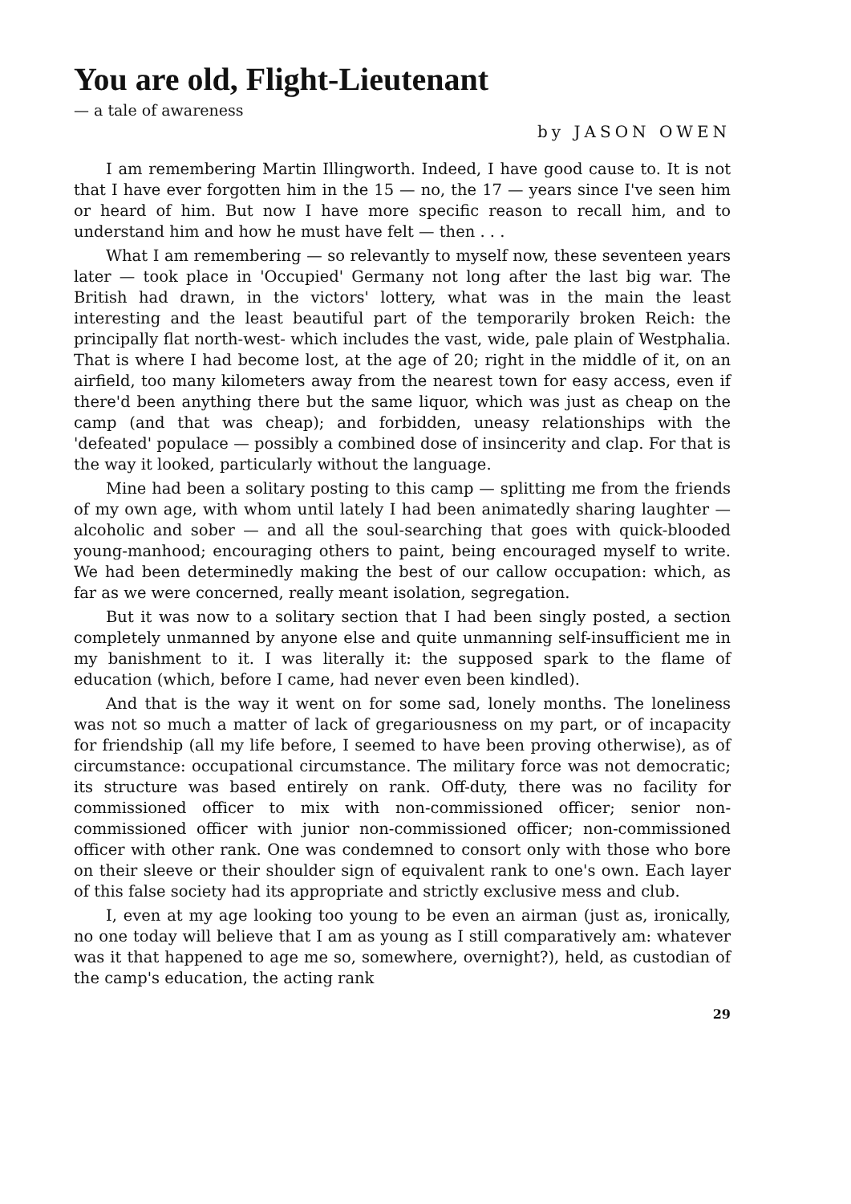You are old, Flight-Lieutenant
— a tale of awareness
by JASON OWEN
I am remembering Martin Illingworth. Indeed, I have good cause to. It is not that I have ever forgotten him in the 15 — no, the 17 — years since I've seen him or heard of him. But now I have more specific reason to recall him, and to understand him and how he must have felt — then . . .
What I am remembering — so relevantly to myself now, these seventeen years later — took place in 'Occupied' Germany not long after the last big war. The British had drawn, in the victors' lottery, what was in the main the least interesting and the least beautiful part of the temporarily broken Reich: the principally flat north-west- which includes the vast, wide, pale plain of Westphalia. That is where I had become lost, at the age of 20; right in the middle of it, on an airfield, too many kilometers away from the nearest town for easy access, even if there'd been anything there but the same liquor, which was just as cheap on the camp (and that was cheap); and forbidden, uneasy relationships with the 'defeated' populace — possibly a combined dose of insincerity and clap. For that is the way it looked, particularly without the language.
Mine had been a solitary posting to this camp — splitting me from the friends of my own age, with whom until lately I had been animatedly sharing laughter — alcoholic and sober — and all the soul-searching that goes with quick-blooded young-manhood; encouraging others to paint, being encouraged myself to write. We had been determinedly making the best of our callow occupation: which, as far as we were concerned, really meant isolation, segregation.
But it was now to a solitary section that I had been singly posted, a section completely unmanned by anyone else and quite unmanning self-insufficient me in my banishment to it. I was literally it: the supposed spark to the flame of education (which, before I came, had never even been kindled).
And that is the way it went on for some sad, lonely months. The loneliness was not so much a matter of lack of gregariousness on my part, or of incapacity for friendship (all my life before, I seemed to have been proving otherwise), as of circumstance: occupational circumstance. The military force was not democratic; its structure was based entirely on rank. Off-duty, there was no facility for commissioned officer to mix with non-commissioned officer; senior non-commissioned officer with junior non-commissioned officer; non-commissioned officer with other rank. One was condemned to consort only with those who bore on their sleeve or their shoulder sign of equivalent rank to one's own. Each layer of this false society had its appropriate and strictly exclusive mess and club.
I, even at my age looking too young to be even an airman (just as, ironically, no one today will believe that I am as young as I still comparatively am: whatever was it that happened to age me so, somewhere, overnight?), held, as custodian of the camp's education, the acting rank
29